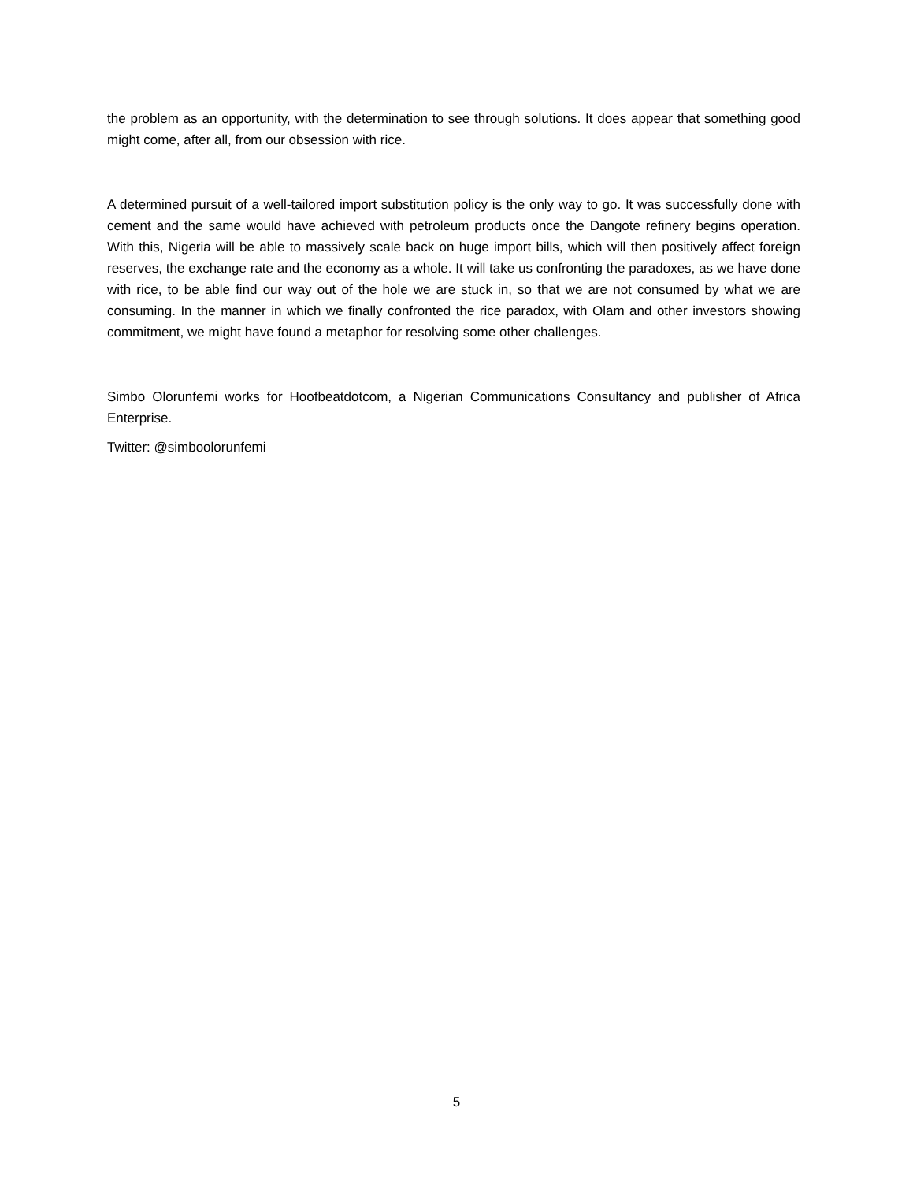the problem as an opportunity, with the determination to see through solutions. It does appear that something good might come, after all, from our obsession with rice.
A determined pursuit of a well-tailored import substitution policy is the only way to go. It was successfully done with cement and the same would have achieved with petroleum products once the Dangote refinery begins operation. With this, Nigeria will be able to massively scale back on huge import bills, which will then positively affect foreign reserves, the exchange rate and the economy as a whole. It will take us confronting the paradoxes, as we have done with rice, to be able find our way out of the hole we are stuck in, so that we are not consumed by what we are consuming. In the manner in which we finally confronted the rice paradox, with Olam and other investors showing commitment, we might have found a metaphor for resolving some other challenges.
Simbo Olorunfemi works for Hoofbeatdotcom, a Nigerian Communications Consultancy and publisher of Africa Enterprise.
Twitter: @simboolorunfemi
5